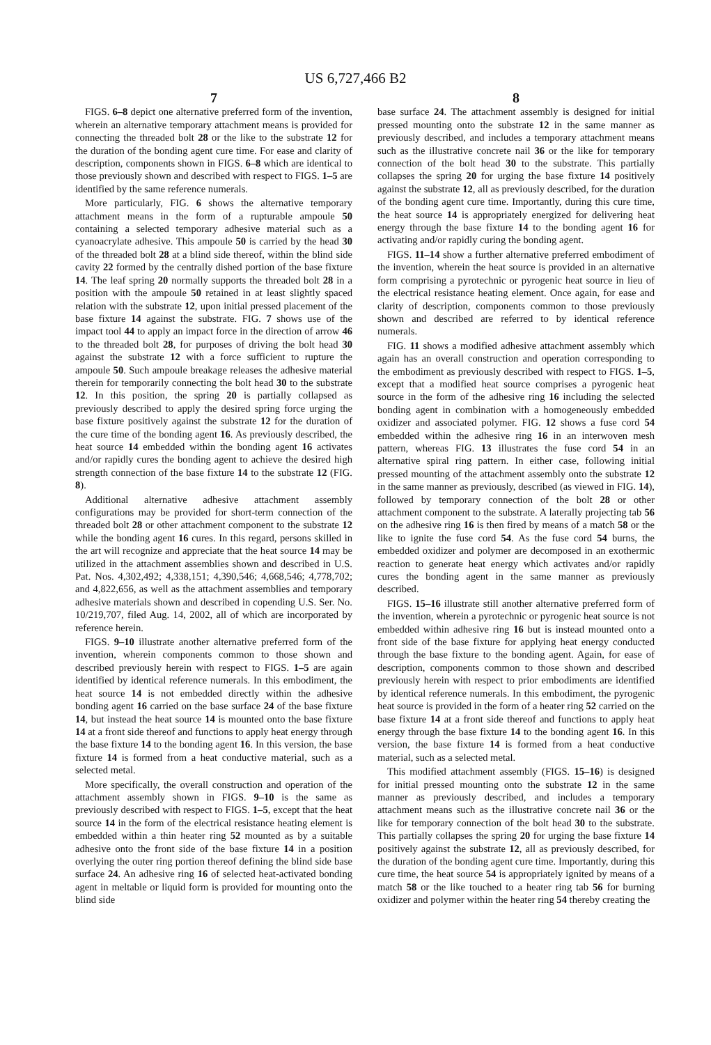US 6,727,466 B2
7
FIGS. 6–8 depict one alternative preferred form of the invention, wherein an alternative temporary attachment means is provided for connecting the threaded bolt 28 or the like to the substrate 12 for the duration of the bonding agent cure time. For ease and clarity of description, components shown in FIGS. 6–8 which are identical to those previously shown and described with respect to FIGS. 1–5 are identified by the same reference numerals.
More particularly, FIG. 6 shows the alternative temporary attachment means in the form of a rupturable ampoule 50 containing a selected temporary adhesive material such as a cyanoacrylate adhesive. This ampoule 50 is carried by the head 30 of the threaded bolt 28 at a blind side thereof, within the blind side cavity 22 formed by the centrally dished portion of the base fixture 14. The leaf spring 20 normally supports the threaded bolt 28 in a position with the ampoule 50 retained in at least slightly spaced relation with the substrate 12, upon initial pressed placement of the base fixture 14 against the substrate. FIG. 7 shows use of the impact tool 44 to apply an impact force in the direction of arrow 46 to the threaded bolt 28, for purposes of driving the bolt head 30 against the substrate 12 with a force sufficient to rupture the ampoule 50. Such ampoule breakage releases the adhesive material therein for temporarily connecting the bolt head 30 to the substrate 12. In this position, the spring 20 is partially collapsed as previously described to apply the desired spring force urging the base fixture positively against the substrate 12 for the duration of the cure time of the bonding agent 16. As previously described, the heat source 14 embedded within the bonding agent 16 activates and/or rapidly cures the bonding agent to achieve the desired high strength connection of the base fixture 14 to the substrate 12 (FIG. 8).
Additional alternative adhesive attachment assembly configurations may be provided for short-term connection of the threaded bolt 28 or other attachment component to the substrate 12 while the bonding agent 16 cures. In this regard, persons skilled in the art will recognize and appreciate that the heat source 14 may be utilized in the attachment assemblies shown and described in U.S. Pat. Nos. 4,302,492; 4,338,151; 4,390,546; 4,668,546; 4,778,702; and 4,822,656, as well as the attachment assemblies and temporary adhesive materials shown and described in copending U.S. Ser. No. 10/219,707, filed Aug. 14, 2002, all of which are incorporated by reference herein.
FIGS. 9–10 illustrate another alternative preferred form of the invention, wherein components common to those shown and described previously herein with respect to FIGS. 1–5 are again identified by identical reference numerals. In this embodiment, the heat source 14 is not embedded directly within the adhesive bonding agent 16 carried on the base surface 24 of the base fixture 14, but instead the heat source 14 is mounted onto the base fixture 14 at a front side thereof and functions to apply heat energy through the base fixture 14 to the bonding agent 16. In this version, the base fixture 14 is formed from a heat conductive material, such as a selected metal.
More specifically, the overall construction and operation of the attachment assembly shown in FIGS. 9–10 is the same as previously described with respect to FIGS. 1–5, except that the heat source 14 in the form of the electrical resistance heating element is embedded within a thin heater ring 52 mounted as by a suitable adhesive onto the front side of the base fixture 14 in a position overlying the outer ring portion thereof defining the blind side base surface 24. An adhesive ring 16 of selected heat-activated bonding agent in meltable or liquid form is provided for mounting onto the blind side
8
base surface 24. The attachment assembly is designed for initial pressed mounting onto the substrate 12 in the same manner as previously described, and includes a temporary attachment means such as the illustrative concrete nail 36 or the like for temporary connection of the bolt head 30 to the substrate. This partially collapses the spring 20 for urging the base fixture 14 positively against the substrate 12, all as previously described, for the duration of the bonding agent cure time. Importantly, during this cure time, the heat source 14 is appropriately energized for delivering heat energy through the base fixture 14 to the bonding agent 16 for activating and/or rapidly curing the bonding agent.
FIGS. 11–14 show a further alternative preferred embodiment of the invention, wherein the heat source is provided in an alternative form comprising a pyrotechnic or pyrogenic heat source in lieu of the electrical resistance heating element. Once again, for ease and clarity of description, components common to those previously shown and described are referred to by identical reference numerals.
FIG. 11 shows a modified adhesive attachment assembly which again has an overall construction and operation corresponding to the embodiment as previously described with respect to FIGS. 1–5, except that a modified heat source comprises a pyrogenic heat source in the form of the adhesive ring 16 including the selected bonding agent in combination with a homogeneously embedded oxidizer and associated polymer. FIG. 12 shows a fuse cord 54 embedded within the adhesive ring 16 in an interwoven mesh pattern, whereas FIG. 13 illustrates the fuse cord 54 in an alternative spiral ring pattern. In either case, following initial pressed mounting of the attachment assembly onto the substrate 12 in the same manner as previously, described (as viewed in FIG. 14), followed by temporary connection of the bolt 28 or other attachment component to the substrate. A laterally projecting tab 56 on the adhesive ring 16 is then fired by means of a match 58 or the like to ignite the fuse cord 54. As the fuse cord 54 burns, the embedded oxidizer and polymer are decomposed in an exothermic reaction to generate heat energy which activates and/or rapidly cures the bonding agent in the same manner as previously described.
FIGS. 15–16 illustrate still another alternative preferred form of the invention, wherein a pyrotechnic or pyrogenic heat source is not embedded within adhesive ring 16 but is instead mounted onto a front side of the base fixture for applying heat energy conducted through the base fixture to the bonding agent. Again, for ease of description, components common to those shown and described previously herein with respect to prior embodiments are identified by identical reference numerals. In this embodiment, the pyrogenic heat source is provided in the form of a heater ring 52 carried on the base fixture 14 at a front side thereof and functions to apply heat energy through the base fixture 14 to the bonding agent 16. In this version, the base fixture 14 is formed from a heat conductive material, such as a selected metal.
This modified attachment assembly (FIGS. 15–16) is designed for initial pressed mounting onto the substrate 12 in the same manner as previously described, and includes a temporary attachment means such as the illustrative concrete nail 36 or the like for temporary connection of the bolt head 30 to the substrate. This partially collapses the spring 20 for urging the base fixture 14 positively against the substrate 12, all as previously described, for the duration of the bonding agent cure time. Importantly, during this cure time, the heat source 54 is appropriately ignited by means of a match 58 or the like touched to a heater ring tab 56 for burning oxidizer and polymer within the heater ring 54 thereby creating the